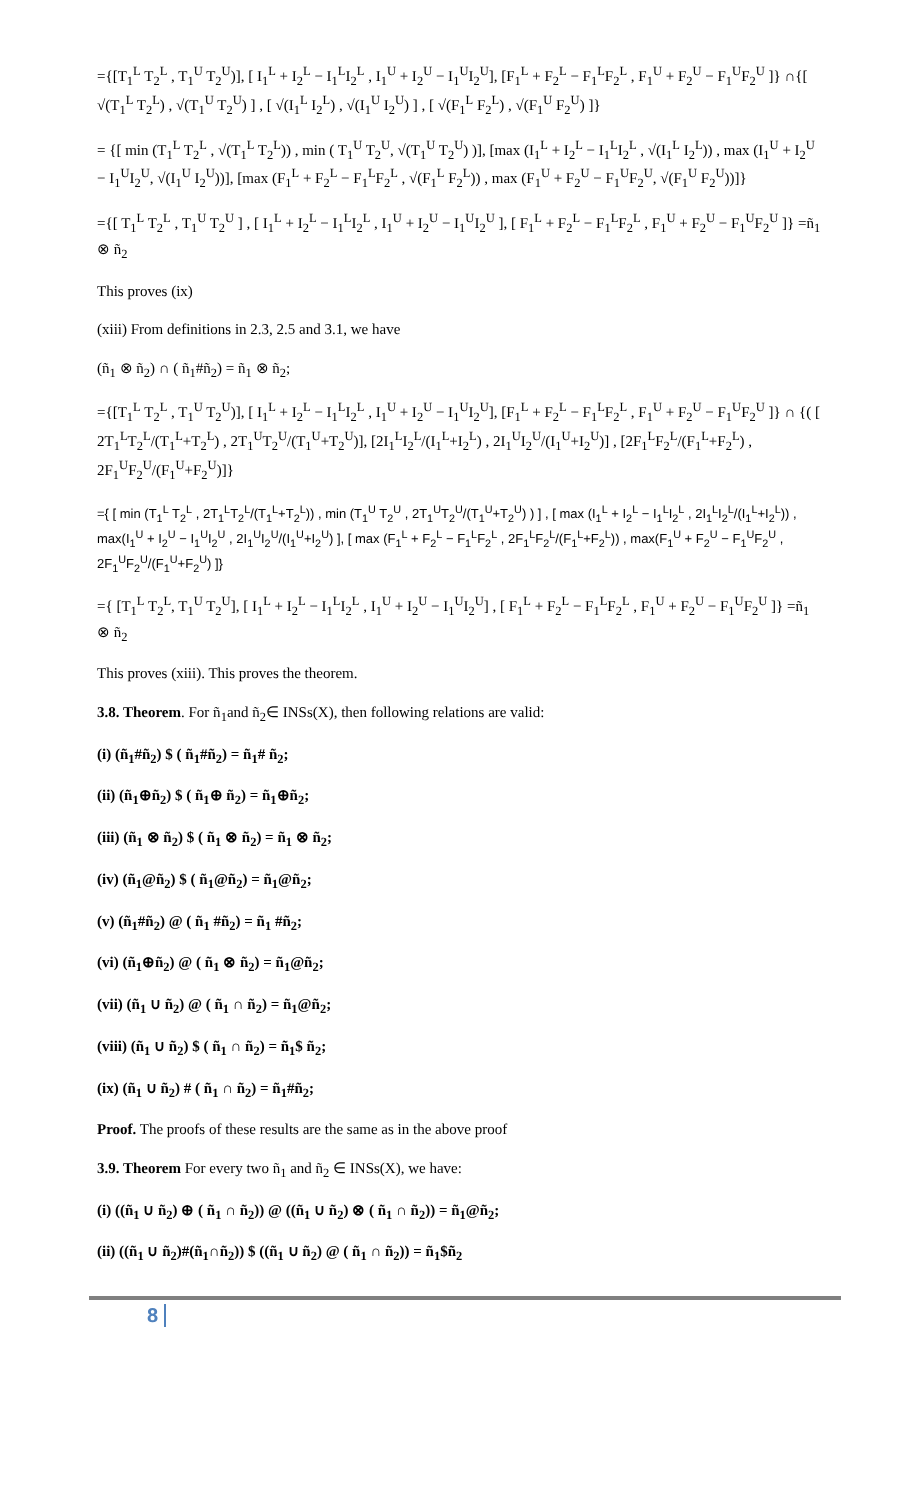={[T<sub>1</sub><sup>L</sup> T<sub>2</sub><sup>L</sup> , T<sub>1</sub><sup>U</sup> T<sub>2</sub><sup>U</sup>)], [ I<sub>1</sub><sup>L</sup> + I<sub>2</sub><sup>L</sup> − I<sub>1</sub><sup>L</sup>I<sub>2</sub><sup>L</sup> , I<sub>1</sub><sup>U</sup> + I<sub>2</sub><sup>U</sup> − I<sub>1</sub><sup>U</sup>I<sub>2</sub><sup>U</sup>], [F<sub>1</sub><sup>L</sup> + F<sub>2</sub><sup>L</sup> − F<sub>1</sub><sup>L</sup>F<sub>2</sub><sup>L</sup> , F<sub>1</sub><sup>U</sup> + F<sub>2</sub><sup>U</sup> − F<sub>1</sub><sup>U</sup>F<sub>2</sub><sup>U</sup> ]} ∩{[ √(T<sub>1</sub><sup>L</sup> T<sub>2</sub><sup>L</sup>) , √(T<sub>1</sub><sup>U</sup> T<sub>2</sub><sup>U</sup>) ] , [ √(I<sub>1</sub><sup>L</sup> I<sub>2</sub><sup>L</sup>) , √(I<sub>1</sub><sup>U</sup> I<sub>2</sub><sup>U</sup>) ] , [ √(F<sub>1</sub><sup>L</sup> F<sub>2</sub><sup>L</sup>) , √(F<sub>1</sub><sup>U</sup> F<sub>2</sub><sup>U</sup>) ]}
= {[ min (T<sub>1</sub><sup>L</sup> T<sub>2</sub><sup>L</sup> , √(T<sub>1</sub><sup>L</sup> T<sub>2</sub><sup>L</sup>)) , min ( T<sub>1</sub><sup>U</sup> T<sub>2</sub><sup>U</sup>, √(T<sub>1</sub><sup>U</sup> T<sub>2</sub><sup>U</sup>) )], [max (I<sub>1</sub><sup>L</sup> + I<sub>2</sub><sup>L</sup> − I<sub>1</sub><sup>L</sup>I<sub>2</sub><sup>L</sup> , √(I<sub>1</sub><sup>L</sup> I<sub>2</sub><sup>L</sup>)) , max (I<sub>1</sub><sup>U</sup> + I<sub>2</sub><sup>U</sup> − I<sub>1</sub><sup>U</sup>I<sub>2</sub><sup>U</sup>, √(I<sub>1</sub><sup>U</sup> I<sub>2</sub><sup>U</sup>))], [max (F<sub>1</sub><sup>L</sup> + F<sub>2</sub><sup>L</sup> − F<sub>1</sub><sup>L</sup>F<sub>2</sub><sup>L</sup> , √(F<sub>1</sub><sup>L</sup> F<sub>2</sub><sup>L</sup>)) , max (F<sub>1</sub><sup>U</sup> + F<sub>2</sub><sup>U</sup> − F<sub>1</sub><sup>U</sup>F<sub>2</sub><sup>U</sup>, √(F<sub>1</sub><sup>U</sup> F<sub>2</sub><sup>U</sup>))]}
={[ T<sub>1</sub><sup>L</sup> T<sub>2</sub><sup>L</sup> , T<sub>1</sub><sup>U</sup> T<sub>2</sub><sup>U</sup> ] , [ I<sub>1</sub><sup>L</sup> + I<sub>2</sub><sup>L</sup> − I<sub>1</sub><sup>L</sup>I<sub>2</sub><sup>L</sup> , I<sub>1</sub><sup>U</sup> + I<sub>2</sub><sup>U</sup> − I<sub>1</sub><sup>U</sup>I<sub>2</sub><sup>U</sup> ], [ F<sub>1</sub><sup>L</sup> + F<sub>2</sub><sup>L</sup> − F<sub>1</sub><sup>L</sup>F<sub>2</sub><sup>L</sup> , F<sub>1</sub><sup>U</sup> + F<sub>2</sub><sup>U</sup> − F<sub>1</sub><sup>U</sup>F<sub>2</sub><sup>U</sup> ]} =ñ<sub>1</sub> ⊗ ñ<sub>2</sub>
This proves (ix)
(xiii) From definitions in 2.3, 2.5 and 3.1, we have
(ñ<sub>1</sub> ⊗ ñ<sub>2</sub>) ∩ ( ñ<sub>1</sub>#ñ<sub>2</sub>) = ñ<sub>1</sub> ⊗ ñ<sub>2</sub>;
={[T<sub>1</sub><sup>L</sup> T<sub>2</sub><sup>L</sup> , T<sub>1</sub><sup>U</sup> T<sub>2</sub><sup>U</sup>)], [ I<sub>1</sub><sup>L</sup> + I<sub>2</sub><sup>L</sup> − I<sub>1</sub><sup>L</sup>I<sub>2</sub><sup>L</sup> , I<sub>1</sub><sup>U</sup> + I<sub>2</sub><sup>U</sup> − I<sub>1</sub><sup>U</sup>I<sub>2</sub><sup>U</sup>], [F<sub>1</sub><sup>L</sup> + F<sub>2</sub><sup>L</sup> − F<sub>1</sub><sup>L</sup>F<sub>2</sub><sup>L</sup> , F<sub>1</sub><sup>U</sup> + F<sub>2</sub><sup>U</sup> − F<sub>1</sub><sup>U</sup>F<sub>2</sub><sup>U</sup> ]} ∩ {( [ 2T<sub>1</sub><sup>L</sup>T<sub>2</sub><sup>L</sup>/(T<sub>1</sub><sup>L</sup>+T<sub>2</sub><sup>L</sup>) , 2T<sub>1</sub><sup>U</sup>T<sub>2</sub><sup>U</sup>/(T<sub>1</sub><sup>U</sup>+T<sub>2</sub><sup>U</sup>)], [2I<sub>1</sub><sup>L</sup>I<sub>2</sub><sup>L</sup>/(I<sub>1</sub><sup>L</sup>+I<sub>2</sub><sup>L</sup>) , 2I<sub>1</sub><sup>U</sup>I<sub>2</sub><sup>U</sup>/(I<sub>1</sub><sup>U</sup>+I<sub>2</sub><sup>U</sup>)] , [2F<sub>1</sub><sup>L</sup>F<sub>2</sub><sup>L</sup>/(F<sub>1</sub><sup>L</sup>+F<sub>2</sub><sup>L</sup>) , 2F<sub>1</sub><sup>U</sup>F<sub>2</sub><sup>U</sup>/(F<sub>1</sub><sup>U</sup>+F<sub>2</sub><sup>U</sup>)]}
={ [ min (T<sub>1</sub><sup>L</sup> T<sub>2</sub><sup>L</sup> , 2T<sub>1</sub><sup>L</sup>T<sub>2</sub><sup>L</sup>/(T<sub>1</sub><sup>L</sup>+T<sub>2</sub><sup>L</sup>)) , min (T<sub>1</sub><sup>U</sup> T<sub>2</sub><sup>U</sup> , 2T<sub>1</sub><sup>U</sup>T<sub>2</sub><sup>U</sup>/(T<sub>1</sub><sup>U</sup>+T<sub>2</sub><sup>U</sup>) ) ] , [ max (I<sub>1</sub><sup>L</sup> + I<sub>2</sub><sup>L</sup> − I<sub>1</sub><sup>L</sup>I<sub>2</sub><sup>L</sup> , 2I<sub>1</sub><sup>L</sup>I<sub>2</sub><sup>L</sup>/(I<sub>1</sub><sup>L</sup>+I<sub>2</sub><sup>L</sup>)) , max(I<sub>1</sub><sup>U</sup> + I<sub>2</sub><sup>U</sup> − I<sub>1</sub><sup>U</sup>I<sub>2</sub><sup>U</sup> , 2I<sub>1</sub><sup>U</sup>I<sub>2</sub><sup>U</sup>/(I<sub>1</sub><sup>U</sup>+I<sub>2</sub><sup>U</sup>) ], [ max (F<sub>1</sub><sup>L</sup> + F<sub>2</sub><sup>L</sup> − F<sub>1</sub><sup>L</sup>F<sub>2</sub><sup>L</sup> , 2F<sub>1</sub><sup>L</sup>F<sub>2</sub><sup>L</sup>/(F<sub>1</sub><sup>L</sup>+F<sub>2</sub><sup>L</sup>)) , max(F<sub>1</sub><sup>U</sup> + F<sub>2</sub><sup>U</sup> − F<sub>1</sub><sup>U</sup>F<sub>2</sub><sup>U</sup> , 2F<sub>1</sub><sup>U</sup>F<sub>2</sub><sup>U</sup>/(F<sub>1</sub><sup>U</sup>+F<sub>2</sub><sup>U</sup>) ]}
={ [T<sub>1</sub><sup>L</sup> T<sub>2</sub><sup>L</sup>, T<sub>1</sub><sup>U</sup> T<sub>2</sub><sup>U</sup>], [ I<sub>1</sub><sup>L</sup> + I<sub>2</sub><sup>L</sup> − I<sub>1</sub><sup>L</sup>I<sub>2</sub><sup>L</sup> , I<sub>1</sub><sup>U</sup> + I<sub>2</sub><sup>U</sup> − I<sub>1</sub><sup>U</sup>I<sub>2</sub><sup>U</sup>] , [ F<sub>1</sub><sup>L</sup> + F<sub>2</sub><sup>L</sup> − F<sub>1</sub><sup>L</sup>F<sub>2</sub><sup>L</sup> , F<sub>1</sub><sup>U</sup> + F<sub>2</sub><sup>U</sup> − F<sub>1</sub><sup>U</sup>F<sub>2</sub><sup>U</sup> ]} =ñ<sub>1</sub> ⊗ ñ<sub>2</sub>
This proves (xiii). This proves the theorem.
3.8. Theorem. For ñ<sub>1</sub>and ñ<sub>2</sub>∈ INSs(X), then following relations are valid:
(i) (ñ<sub>1</sub>#ñ<sub>2</sub>) $ ( ñ<sub>1</sub>#ñ<sub>2</sub>) = ñ<sub>1</sub># ñ<sub>2</sub>;
(ii) (ñ<sub>1</sub>⊕ñ<sub>2</sub>) $ ( ñ<sub>1</sub>⊕ ñ<sub>2</sub>) = ñ<sub>1</sub>⊕ñ<sub>2</sub>;
(iii) (ñ<sub>1</sub> ⊗ ñ<sub>2</sub>) $ ( ñ<sub>1</sub> ⊗ ñ<sub>2</sub>) = ñ<sub>1</sub> ⊗ ñ<sub>2</sub>;
(iv) (ñ<sub>1</sub>@ñ<sub>2</sub>) $ ( ñ<sub>1</sub>@ñ<sub>2</sub>) = ñ<sub>1</sub>@ñ<sub>2</sub>;
(v) (ñ<sub>1</sub>#ñ<sub>2</sub>) @ ( ñ<sub>1</sub> #ñ<sub>2</sub>) = ñ<sub>1</sub> #ñ<sub>2</sub>;
(vi) (ñ<sub>1</sub>⊕ñ<sub>2</sub>) @ ( ñ<sub>1</sub> ⊗ ñ<sub>2</sub>) = ñ<sub>1</sub>@ñ<sub>2</sub>;
(vii) (ñ<sub>1</sub> ∪ ñ<sub>2</sub>) @ ( ñ<sub>1</sub> ∩ ñ<sub>2</sub>) = ñ<sub>1</sub>@ñ<sub>2</sub>;
(viii) (ñ<sub>1</sub> ∪ ñ<sub>2</sub>) $ ( ñ<sub>1</sub> ∩ ñ<sub>2</sub>) = ñ<sub>1</sub>$ ñ<sub>2</sub>;
(ix) (ñ<sub>1</sub> ∪ ñ<sub>2</sub>) # ( ñ<sub>1</sub> ∩ ñ<sub>2</sub>) = ñ<sub>1</sub>#ñ<sub>2</sub>;
Proof. The proofs of these results are the same as in the above proof
3.9. Theorem For every two ñ<sub>1</sub> and ñ<sub>2</sub> ∈ INSs(X), we have:
(i) ((ñ<sub>1</sub> ∪ ñ<sub>2</sub>) ⊕ ( ñ<sub>1</sub> ∩ ñ<sub>2</sub>)) @ ((ñ<sub>1</sub> ∪ ñ<sub>2</sub>) ⊗ ( ñ<sub>1</sub> ∩ ñ<sub>2</sub>)) = ñ<sub>1</sub>@ñ<sub>2</sub>;
(ii) ((ñ<sub>1</sub> ∪ ñ<sub>2</sub>)#(ñ<sub>1</sub>∩ñ<sub>2</sub>)) $ ((ñ<sub>1</sub> ∪ ñ<sub>2</sub>) @ ( ñ<sub>1</sub> ∩ ñ<sub>2</sub>)) = ñ<sub>1</sub>$ñ<sub>2</sub>
8